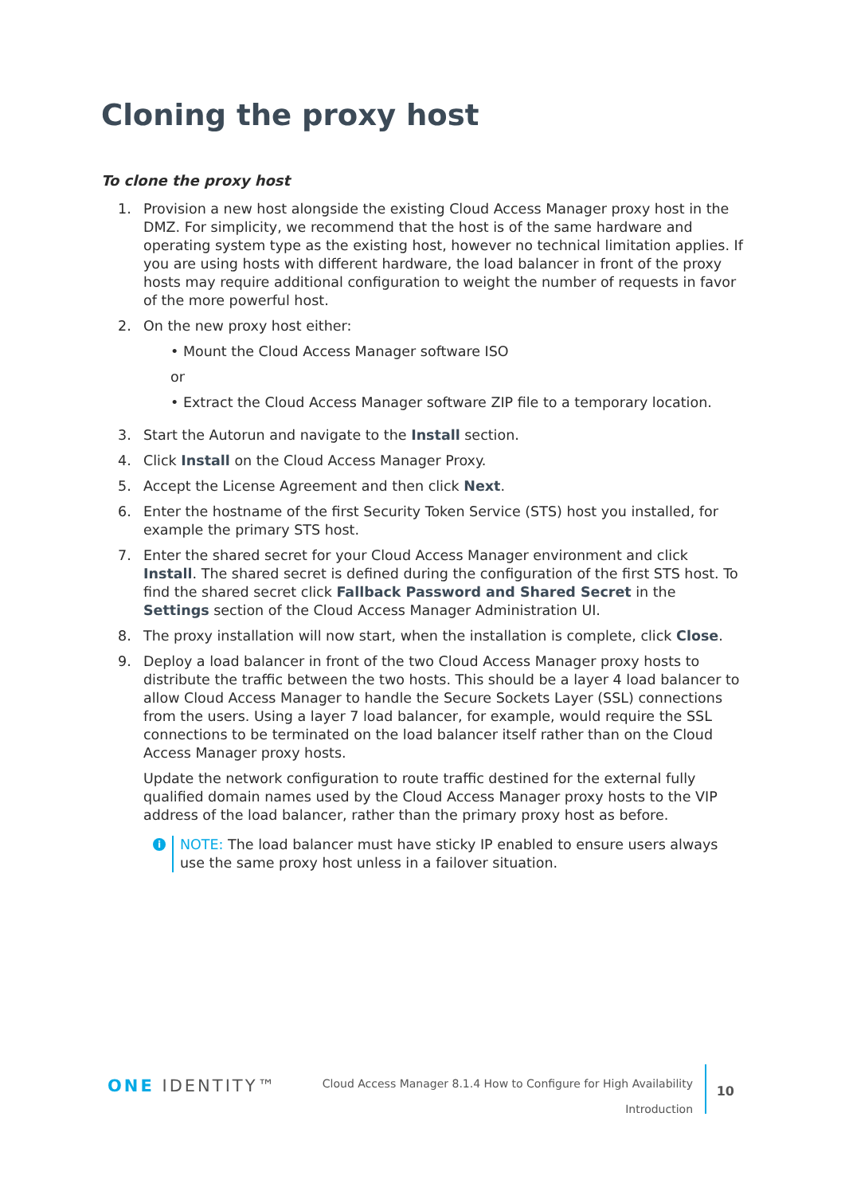Cloning the proxy host
To clone the proxy host
1. Provision a new host alongside the existing Cloud Access Manager proxy host in the DMZ. For simplicity, we recommend that the host is of the same hardware and operating system type as the existing host, however no technical limitation applies. If you are using hosts with different hardware, the load balancer in front of the proxy hosts may require additional configuration to weight the number of requests in favor of the more powerful host.
2. On the new proxy host either:
• Mount the Cloud Access Manager software ISO
or
• Extract the Cloud Access Manager software ZIP file to a temporary location.
3. Start the Autorun and navigate to the Install section.
4. Click Install on the Cloud Access Manager Proxy.
5. Accept the License Agreement and then click Next.
6. Enter the hostname of the first Security Token Service (STS) host you installed, for example the primary STS host.
7. Enter the shared secret for your Cloud Access Manager environment and click Install. The shared secret is defined during the configuration of the first STS host. To find the shared secret click Fallback Password and Shared Secret in the Settings section of the Cloud Access Manager Administration UI.
8. The proxy installation will now start, when the installation is complete, click Close.
9. Deploy a load balancer in front of the two Cloud Access Manager proxy hosts to distribute the traffic between the two hosts. This should be a layer 4 load balancer to allow Cloud Access Manager to handle the Secure Sockets Layer (SSL) connections from the users. Using a layer 7 load balancer, for example, would require the SSL connections to be terminated on the load balancer itself rather than on the Cloud Access Manager proxy hosts.
Update the network configuration to route traffic destined for the external fully qualified domain names used by the Cloud Access Manager proxy hosts to the VIP address of the load balancer, rather than the primary proxy host as before.
i
NOTE: The load balancer must have sticky IP enabled to ensure users always use the same proxy host unless in a failover situation.
ONE IDENTITY™
Cloud Access Manager 8.1.4 How to Configure for High Availability
Introduction
10